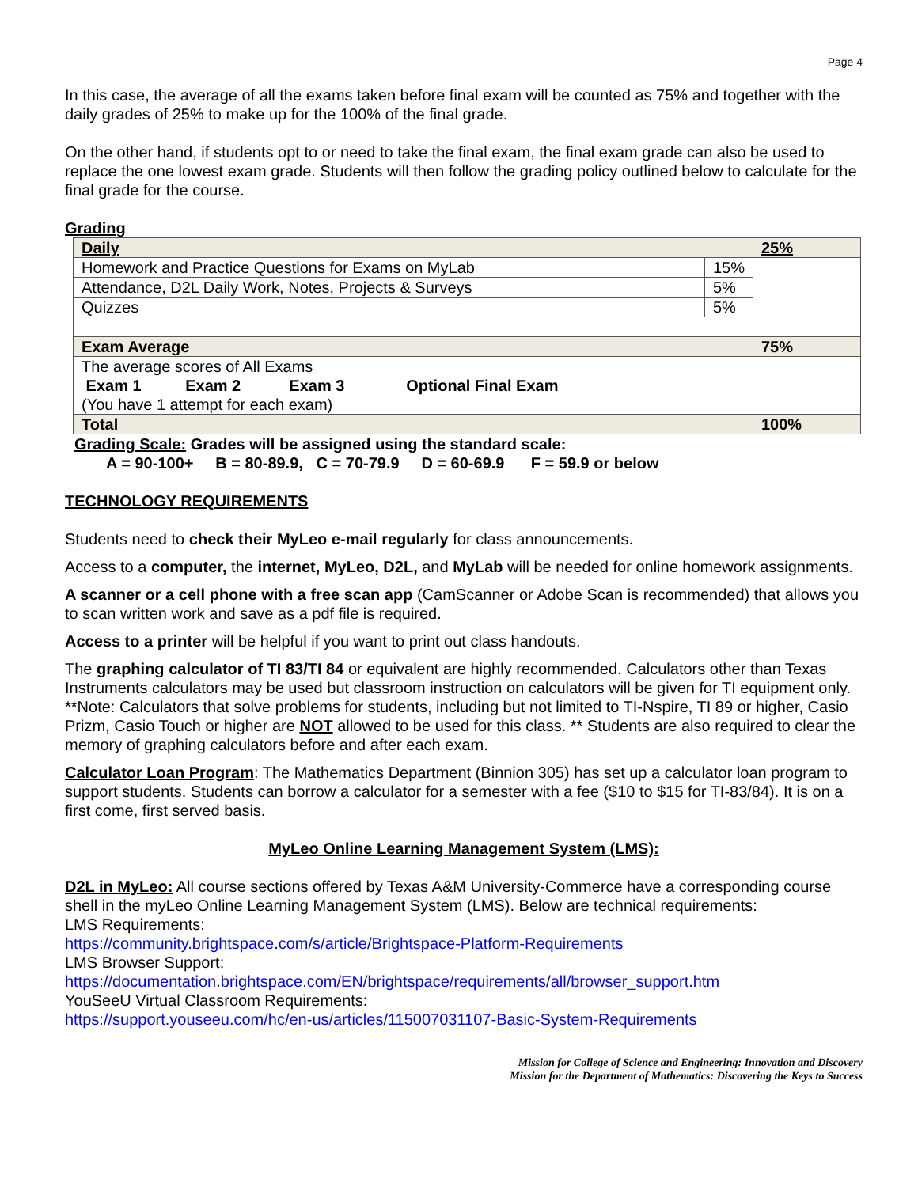Page 4
In this case, the average of all the exams taken before final exam will be counted as 75% and together with the daily grades of 25% to make up for the 100% of the final grade.
On the other hand, if students opt to or need to take the final exam, the final exam grade can also be used to replace the one lowest exam grade. Students will then follow the grading policy outlined below to calculate for the final grade for the course.
Grading
| Daily | | 25% |
| Homework and Practice Questions for Exams on MyLab | 15% | |
| Attendance, D2L Daily Work, Notes, Projects & Surveys | 5% | |
| Quizzes | 5% | |
| Exam Average | | 75% |
| The average scores of All Exams Exam 1 Exam 2 Exam 3 Optional Final Exam (You have 1 attempt for each exam) | | |
| Total | | 100% |
Grading Scale: Grades will be assigned using the standard scale:
A = 90-100+ B = 80-89.9, C = 70-79.9 D = 60-69.9 F = 59.9 or below
TECHNOLOGY REQUIREMENTS
Students need to check their MyLeo e-mail regularly for class announcements.
Access to a computer, the internet, MyLeo, D2L, and MyLab will be needed for online homework assignments.
A scanner or a cell phone with a free scan app (CamScanner or Adobe Scan is recommended) that allows you to scan written work and save as a pdf file is required.
Access to a printer will be helpful if you want to print out class handouts.
The graphing calculator of TI 83/TI 84 or equivalent are highly recommended. Calculators other than Texas Instruments calculators may be used but classroom instruction on calculators will be given for TI equipment only. **Note: Calculators that solve problems for students, including but not limited to TI-Nspire, TI 89 or higher, Casio Prizm, Casio Touch or higher are NOT allowed to be used for this class. ** Students are also required to clear the memory of graphing calculators before and after each exam.
Calculator Loan Program: The Mathematics Department (Binnion 305) has set up a calculator loan program to support students. Students can borrow a calculator for a semester with a fee ($10 to $15 for TI-83/84). It is on a first come, first served basis.
MyLeo Online Learning Management System (LMS):
D2L in MyLeo: All course sections offered by Texas A&M University-Commerce have a corresponding course shell in the myLeo Online Learning Management System (LMS). Below are technical requirements:
LMS Requirements:
https://community.brightspace.com/s/article/Brightspace-Platform-Requirements
LMS Browser Support:
https://documentation.brightspace.com/EN/brightspace/requirements/all/browser_support.htm
YouSeeU Virtual Classroom Requirements:
https://support.youseeu.com/hc/en-us/articles/115007031107-Basic-System-Requirements
Mission for College of Science and Engineering: Innovation and Discovery
Mission for the Department of Mathematics: Discovering the Keys to Success